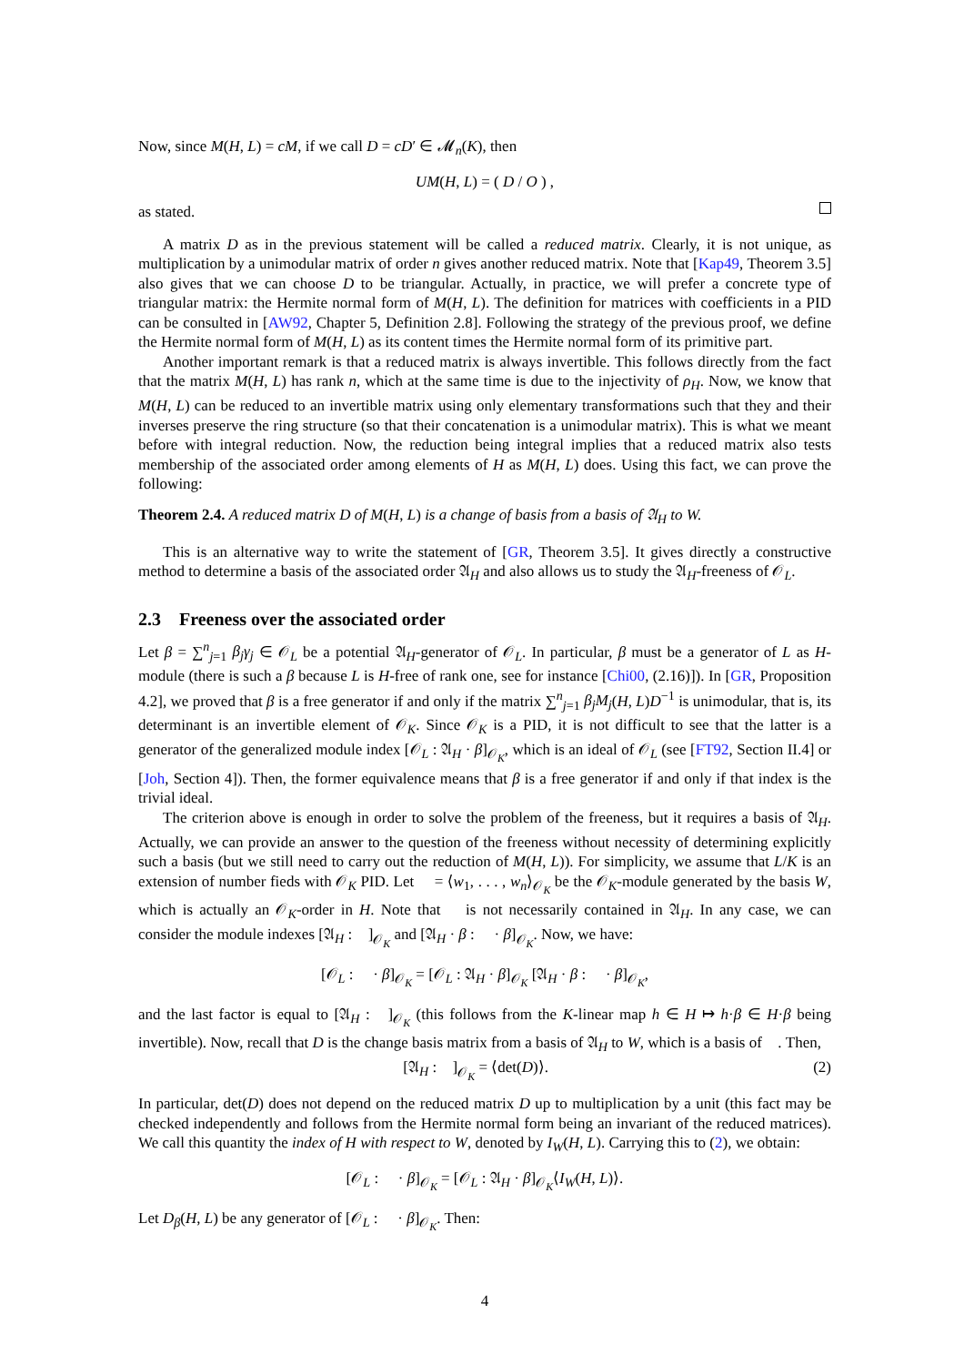Now, since M(H, L) = cM, if we call D = cD′ ∈ 𝓜<sub>n</sub>(K), then
UM(H, L) = ( D / O ) ,
as stated.
A matrix D as in the previous statement will be called a reduced matrix. Clearly, it is not unique, as multiplication by a unimodular matrix of order n gives another reduced matrix. Note that [Kap49, Theorem 3.5] also gives that we can choose D to be triangular. Actually, in practice, we will prefer a concrete type of triangular matrix: the Hermite normal form of M(H, L). The definition for matrices with coefficients in a PID can be consulted in [AW92, Chapter 5, Definition 2.8]. Following the strategy of the previous proof, we define the Hermite normal form of M(H, L) as its content times the Hermite normal form of its primitive part.
Another important remark is that a reduced matrix is always invertible. This follows directly from the fact that the matrix M(H, L) has rank n, which at the same time is due to the injectivity of ρ<sub>H</sub>. Now, we know that M(H, L) can be reduced to an invertible matrix using only elementary transformations such that they and their inverses preserve the ring structure (so that their concatenation is a unimodular matrix). This is what we meant before with integral reduction. Now, the reduction being integral implies that a reduced matrix also tests membership of the associated order among elements of H as M(H, L) does. Using this fact, we can prove the following:
Theorem 2.4. A reduced matrix D of M(H, L) is a change of basis from a basis of 𝔄<sub>H</sub> to W.
This is an alternative way to write the statement of [GR, Theorem 3.5]. It gives directly a constructive method to determine a basis of the associated order 𝔄<sub>H</sub> and also allows us to study the 𝔄<sub>H</sub>-freeness of 𝒪<sub>L</sub>.
2.3 Freeness over the associated order
Let β = ∑<sup>n</sup><sub>j=1</sub> β<sub>j</sub>γ<sub>j</sub> ∈ 𝒪<sub>L</sub> be a potential 𝔄<sub>H</sub>-generator of 𝒪<sub>L</sub>. In particular, β must be a generator of L as H-module (there is such a β because L is H-free of rank one, see for instance [Chi00, (2.16)]). In [GR, Proposition 4.2], we proved that β is a free generator if and only if the matrix ∑<sup>n</sup><sub>j=1</sub> β<sub>j</sub>M<sub>j</sub>(H, L)D<sup>−1</sup> is unimodular, that is, its determinant is an invertible element of 𝒪<sub>K</sub>. Since 𝒪<sub>K</sub> is a PID, it is not difficult to see that the latter is a generator of the generalized module index [𝒪<sub>L</sub> : 𝔄<sub>H</sub> · β]<sub>𝒪<sub>K</sub></sub>, which is an ideal of 𝒪<sub>L</sub> (see [FT92, Section II.4] or [Joh, Section 4]). Then, the former equivalence means that β is a free generator if and only if that index is the trivial ideal.
The criterion above is enough in order to solve the problem of the freeness, but it requires a basis of 𝔄<sub>H</sub>. Actually, we can provide an answer to the question of the freeness without necessity of determining explicitly such a basis (but we still need to carry out the reduction of M(H, L)). For simplicity, we assume that L/K is an extension of number fieds with 𝒪<sub>K</sub> PID. Let 𝔋 = ⟨w<sub>1</sub>, . . . , w<sub>n</sub>⟩<sub>𝒪<sub>K</sub></sub> be the 𝒪<sub>K</sub>-module generated by the basis W, which is actually an 𝒪<sub>K</sub>-order in H. Note that 𝔋 is not necessarily contained in 𝔄<sub>H</sub>. In any case, we can consider the module indexes [𝔄<sub>H</sub> : 𝔋]<sub>𝒪<sub>K</sub></sub> and [𝔄<sub>H</sub> · β : 𝔋 · β]<sub>𝒪<sub>K</sub></sub>. Now, we have:
[𝒪<sub>L</sub> : 𝔋 · β]<sub>𝒪<sub>K</sub></sub> = [𝒪<sub>L</sub> : 𝔄<sub>H</sub> · β]<sub>𝒪<sub>K</sub></sub> [𝔄<sub>H</sub> · β : 𝔋 · β]<sub>𝒪<sub>K</sub></sub>,
and the last factor is equal to [𝔄<sub>H</sub> : 𝔋]<sub>𝒪<sub>K</sub></sub> (this follows from the K-linear map h ∈ H ↦ h·β ∈ H·β being invertible). Now, recall that D is the change basis matrix from a basis of 𝔄<sub>H</sub> to W, which is a basis of 𝔋. Then,
[𝔄<sub>H</sub> : 𝔋]<sub>𝒪<sub>K</sub></sub> = ⟨det(D)⟩. (2)
In particular, det(D) does not depend on the reduced matrix D up to multiplication by a unit (this fact may be checked independently and follows from the Hermite normal form being an invariant of the reduced matrices). We call this quantity the index of H with respect to W, denoted by I<sub>W</sub>(H, L). Carrying this to (2), we obtain:
[𝒪<sub>L</sub> : 𝔋 · β]<sub>𝒪<sub>K</sub></sub> = [𝒪<sub>L</sub> : 𝔄<sub>H</sub> · β]<sub>𝒪<sub>K</sub></sub>⟨I<sub>W</sub>(H, L)⟩.
Let D<sub>β</sub>(H, L) be any generator of [𝒪<sub>L</sub> : 𝔋 · β]<sub>𝒪<sub>K</sub></sub>. Then:
4